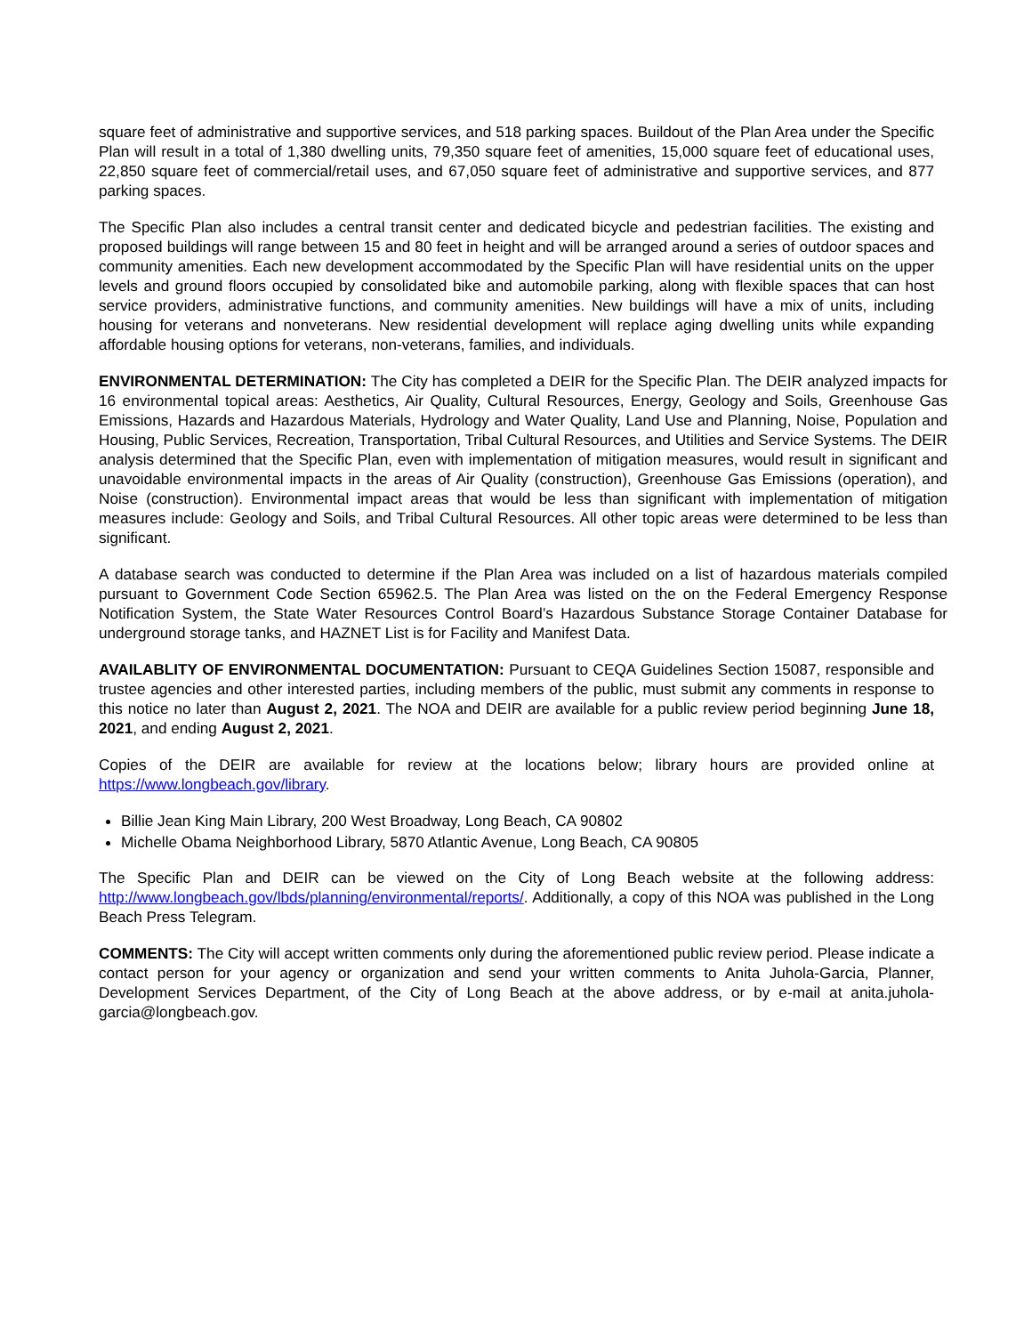square feet of administrative and supportive services, and 518 parking spaces. Buildout of the Plan Area under the Specific Plan will result in a total of 1,380 dwelling units, 79,350 square feet of amenities, 15,000 square feet of educational uses, 22,850 square feet of commercial/retail uses, and 67,050 square feet of administrative and supportive services, and 877 parking spaces.
The Specific Plan also includes a central transit center and dedicated bicycle and pedestrian facilities. The existing and proposed buildings will range between 15 and 80 feet in height and will be arranged around a series of outdoor spaces and community amenities. Each new development accommodated by the Specific Plan will have residential units on the upper levels and ground floors occupied by consolidated bike and automobile parking, along with flexible spaces that can host service providers, administrative functions, and community amenities. New buildings will have a mix of units, including housing for veterans and nonveterans. New residential development will replace aging dwelling units while expanding affordable housing options for veterans, non-veterans, families, and individuals.
ENVIRONMENTAL DETERMINATION: The City has completed a DEIR for the Specific Plan. The DEIR analyzed impacts for 16 environmental topical areas: Aesthetics, Air Quality, Cultural Resources, Energy, Geology and Soils, Greenhouse Gas Emissions, Hazards and Hazardous Materials, Hydrology and Water Quality, Land Use and Planning, Noise, Population and Housing, Public Services, Recreation, Transportation, Tribal Cultural Resources, and Utilities and Service Systems. The DEIR analysis determined that the Specific Plan, even with implementation of mitigation measures, would result in significant and unavoidable environmental impacts in the areas of Air Quality (construction), Greenhouse Gas Emissions (operation), and Noise (construction). Environmental impact areas that would be less than significant with implementation of mitigation measures include: Geology and Soils, and Tribal Cultural Resources. All other topic areas were determined to be less than significant.
A database search was conducted to determine if the Plan Area was included on a list of hazardous materials compiled pursuant to Government Code Section 65962.5. The Plan Area was listed on the on the Federal Emergency Response Notification System, the State Water Resources Control Board’s Hazardous Substance Storage Container Database for underground storage tanks, and HAZNET List is for Facility and Manifest Data.
AVAILABLITY OF ENVIRONMENTAL DOCUMENTATION: Pursuant to CEQA Guidelines Section 15087, responsible and trustee agencies and other interested parties, including members of the public, must submit any comments in response to this notice no later than August 2, 2021. The NOA and DEIR are available for a public review period beginning June 18, 2021, and ending August 2, 2021.
Copies of the DEIR are available for review at the locations below; library hours are provided online at https://www.longbeach.gov/library.
Billie Jean King Main Library, 200 West Broadway, Long Beach, CA 90802
Michelle Obama Neighborhood Library, 5870 Atlantic Avenue, Long Beach, CA 90805
The Specific Plan and DEIR can be viewed on the City of Long Beach website at the following address: http://www.longbeach.gov/lbds/planning/environmental/reports/. Additionally, a copy of this NOA was published in the Long Beach Press Telegram.
COMMENTS: The City will accept written comments only during the aforementioned public review period. Please indicate a contact person for your agency or organization and send your written comments to Anita Juhola-Garcia, Planner, Development Services Department, of the City of Long Beach at the above address, or by e-mail at anita.juhola-garcia@longbeach.gov.